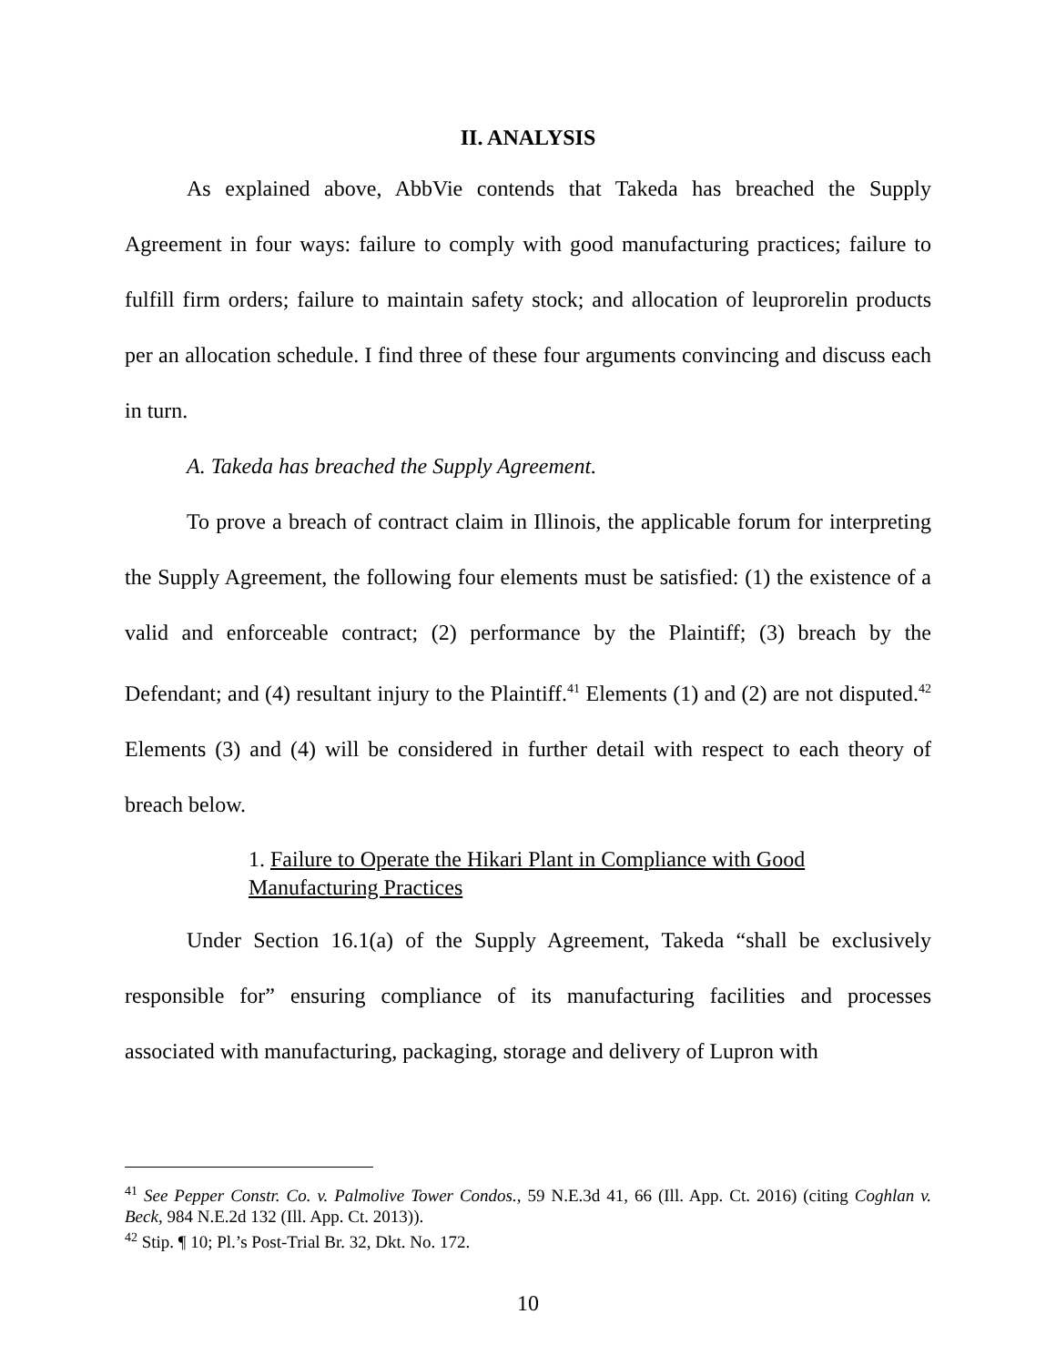II. ANALYSIS
As explained above, AbbVie contends that Takeda has breached the Supply Agreement in four ways: failure to comply with good manufacturing practices; failure to fulfill firm orders; failure to maintain safety stock; and allocation of leuprorelin products per an allocation schedule. I find three of these four arguments convincing and discuss each in turn.
A. Takeda has breached the Supply Agreement.
To prove a breach of contract claim in Illinois, the applicable forum for interpreting the Supply Agreement, the following four elements must be satisfied: (1) the existence of a valid and enforceable contract; (2) performance by the Plaintiff; (3) breach by the Defendant; and (4) resultant injury to the Plaintiff.<sup>41</sup> Elements (1) and (2) are not disputed.<sup>42</sup> Elements (3) and (4) will be considered in further detail with respect to each theory of breach below.
1. Failure to Operate the Hikari Plant in Compliance with Good Manufacturing Practices
Under Section 16.1(a) of the Supply Agreement, Takeda “shall be exclusively responsible for” ensuring compliance of its manufacturing facilities and processes associated with manufacturing, packaging, storage and delivery of Lupron with
<sup>41</sup> See Pepper Constr. Co. v. Palmolive Tower Condos., 59 N.E.3d 41, 66 (Ill. App. Ct. 2016) (citing Coghlan v. Beck, 984 N.E.2d 132 (Ill. App. Ct. 2013)).
<sup>42</sup> Stip. ¶ 10; Pl.’s Post-Trial Br. 32, Dkt. No. 172.
10